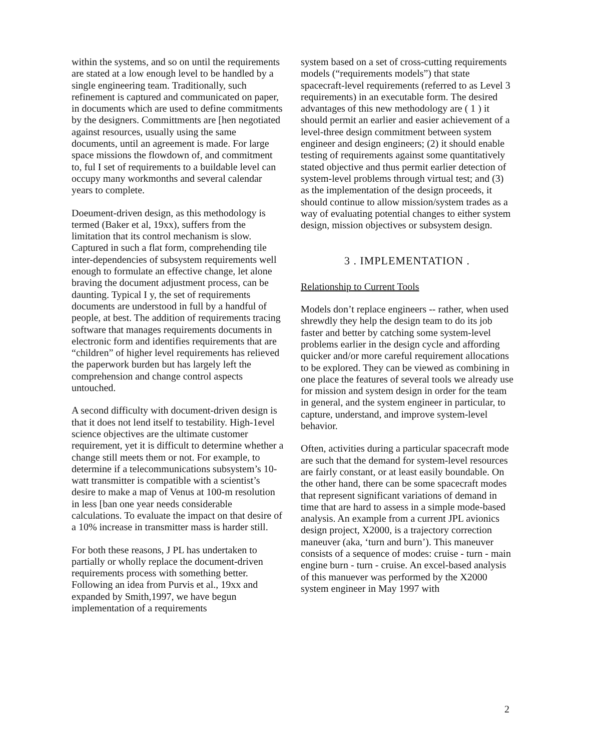within the systems, and so on until the requirements are stated at a low enough level to be handled by a single engineering team. Traditionally, such refinement is captured and communicated on paper, in documents which are used to define commitments by the designers. Committments are [hen negotiated against resources, usually using the same documents, until an agreement is made. For large space missions the flowdown of, and commitment to, ful I set of requirements to a buildable level can occupy many workmonths and several calendar years to complete.
Doeument-driven design, as this methodology is termed (Baker et al, 19xx), suffers from the limitation that its control mechanism is slow. Captured in such a flat form, comprehending tile inter-dependencies of subsystem requirements well enough to formulate an effective change, let alone braving the document adjustment process, can be daunting. Typical I y, the set of requirements documents are understood in full by a handful of people, at best. The addition of requirements tracing software that manages requirements documents in electronic form and identifies requirements that are “children” of higher level requirements has relieved the paperwork burden but has largely left the comprehension and change control aspects untouched.
A second difficulty with document-driven design is that it does not lend itself to testability. High-1evel science objectives are the ultimate customer requirement, yet it is difficult to determine whether a change still meets them or not. For example, to determine if a telecommunications subsystem’s 10-watt transmitter is compatible with a scientist’s desire to make a map of Venus at 100-m resolution in less [ban one year needs considerable calculations. To evaluate the impact on that desire of a 10% increase in transmitter mass is harder still.
For both these reasons, J PL has undertaken to partially or wholly replace the document-driven requirements process with something better. Following an idea from Purvis et al., 19xx and expanded by Smith,1997, we have begun implementation of a requirements
system based on a set of cross-cutting requirements models (“requirements models”) that state spacecraft-level requirements (referred to as Level 3 requirements) in an executable form. The desired advantages of this new methodology are ( 1 ) it should permit an earlier and easier achievement of a level-three design commitment between system engineer and design engineers; (2) it should enable testing of requirements against some quantitatively stated objective and thus permit earlier detection of system-level problems through virtual test; and (3) as the implementation of the design proceeds, it should continue to allow mission/system trades as a way of evaluating potential changes to either system design, mission objectives or subsystem design.
3 . IMPLEMENTATION .
Relationship to Current Tools
Models don’t replace engineers -- rather, when used shrewdly they help the design team to do its job faster and better by catching some system-level problems earlier in the design cycle and affording quicker and/or more careful requirement allocations to be explored. They can be viewed as combining in one place the features of several tools we already use for mission and system design in order for the team in general, and the system engineer in particular, to capture, understand, and improve system-level behavior.
Often, activities during a particular spacecraft mode are such that the demand for system-level resources are fairly constant, or at least easily boundable. On the other hand, there can be some spacecraft modes that represent significant variations of demand in time that are hard to assess in a simple mode-based analysis. An example from a current JPL avionics design project, X2000, is a trajectory correction maneuver (aka, ‘turn and burn’). This maneuver consists of a sequence of modes: cruise - turn - main engine burn - turn - cruise. An excel-based analysis of this manuever was performed by the X2000 system engineer in May 1997 with
2